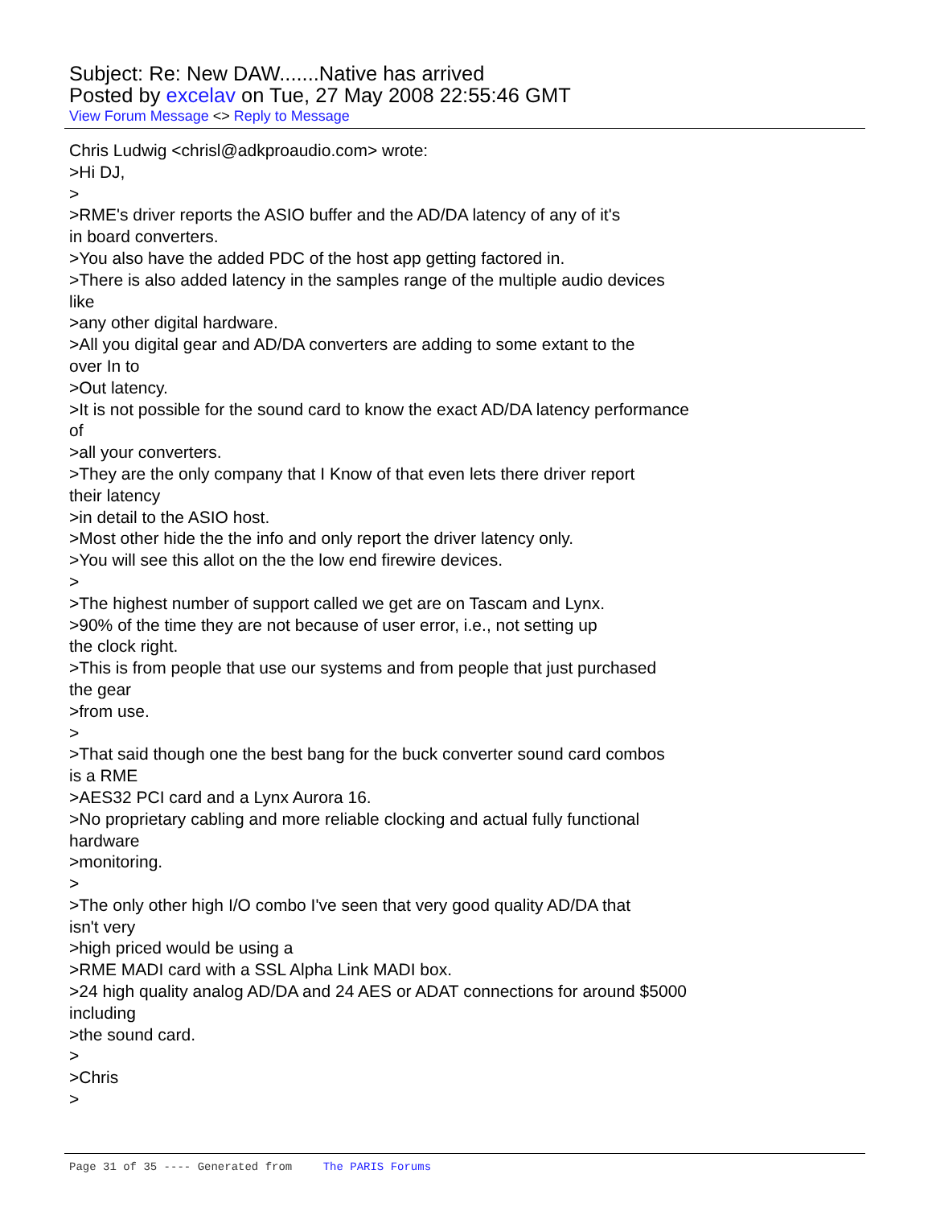Subject: Re: New DAW.......Native has arrived
Posted by excelav on Tue, 27 May 2008 22:55:46 GMT
View Forum Message <> Reply to Message
Chris Ludwig <chrisl@adkproaudio.com> wrote: >Hi DJ, > >RME's driver reports the ASIO buffer and the AD/DA latency of any of it's in board converters. >You also have the added PDC of the host app getting factored in. >There is also added latency in the samples range of the multiple audio devices like >any other digital hardware. >All you digital gear and AD/DA converters are adding to some extant to the over In to >Out latency. >It is not possible for the sound card to know the exact AD/DA latency performance of >all your converters. >They are the only company that I Know of that even lets there driver report their latency >in detail to the ASIO host. >Most other hide the the info and only report the driver latency only. >You will see this allot on the the low end firewire devices. > >The highest number of support called we get are on Tascam and Lynx. >90% of the time they are not because of user error, i.e., not setting up the clock right. >This is from people that use our systems and from people that just purchased the gear >from use. > >That said though one the best bang for the buck converter sound card combos is a RME >AES32 PCI card and a Lynx Aurora 16. >No proprietary cabling and more reliable clocking and actual fully functional hardware >monitoring. > >The only other high I/O combo I've seen that very good quality AD/DA that isn't very >high priced would be using a >RME MADI card with a SSL Alpha Link MADI box. >24 high quality analog AD/DA and 24 AES or ADAT connections for around $5000 including >the sound card. > >Chris >
Page 31 of 35 ---- Generated from The PARIS Forums